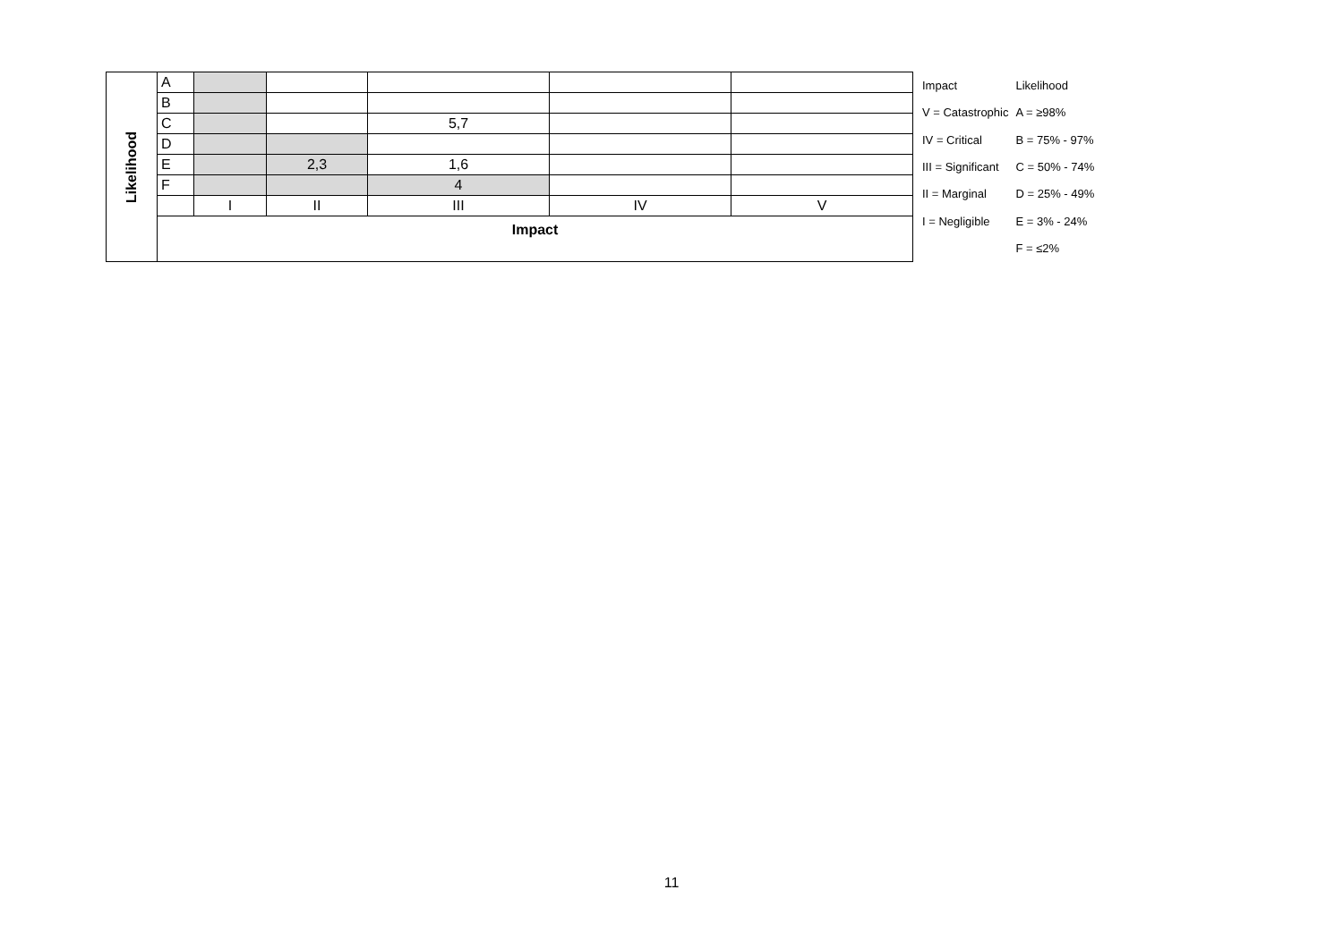| Likelihood | A | | | | | |
| | B | | | | | |
| | C | | | 5,7 | | |
| | D | | | | | |
| | E | | 2,3 | 1,6 | | |
| | F | | | 4 | | |
| | | I | II | III | IV | V |
| | Impact | | | | | |
| Impact | Likelihood |
| V = Catastrophic | A = ≥98% |
| IV = Critical | B = 75% - 97% |
| III = Significant | C = 50% - 74% |
| II = Marginal | D = 25% - 49% |
| I = Negligible | E = 3% - 24% |
| | F = ≤2% |
11